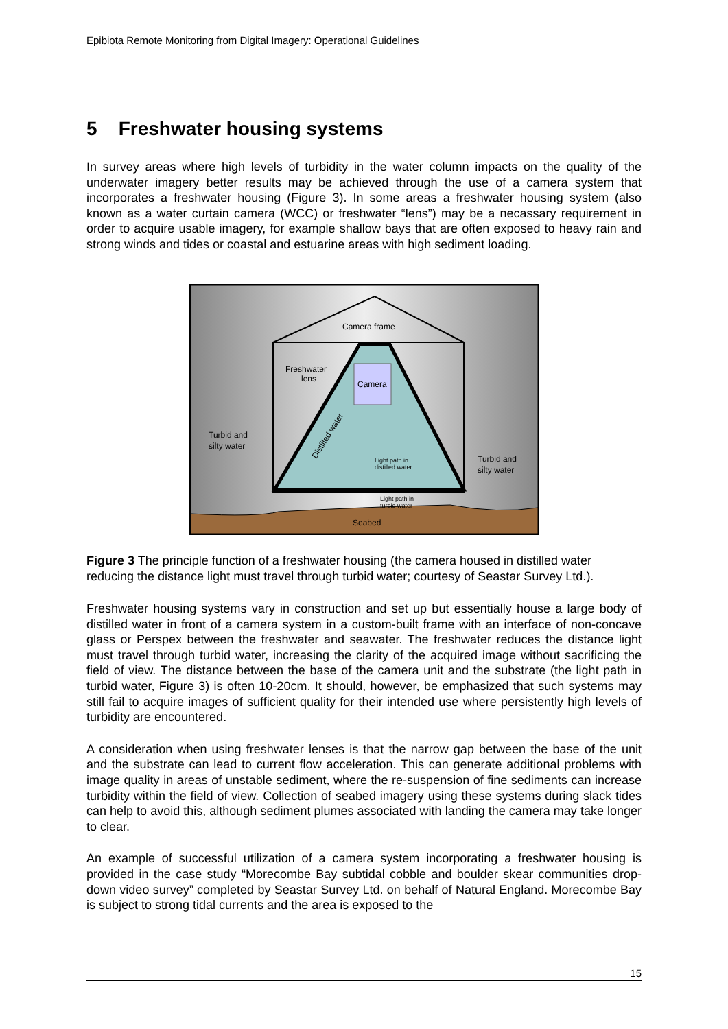Epibiota Remote Monitoring from Digital Imagery: Operational Guidelines
5 Freshwater housing systems
In survey areas where high levels of turbidity in the water column impacts on the quality of the underwater imagery better results may be achieved through the use of a camera system that incorporates a freshwater housing (Figure 3). In some areas a freshwater housing system (also known as a water curtain camera (WCC) or freshwater “lens”) may be a necassary requirement in order to acquire usable imagery, for example shallow bays that are often exposed to heavy rain and strong winds and tides or coastal and estuarine areas with high sediment loading.
Camera frame
Freshwater
lens
Camera
Turbid and
silty water
Turbid and
silty water
Light path in
distilled water
Light path in
turbid water
Distilled water
Seabed
Figure 3 The principle function of a freshwater housing (the camera housed in distilled water reducing the distance light must travel through turbid water; courtesy of Seastar Survey Ltd.).
Freshwater housing systems vary in construction and set up but essentially house a large body of distilled water in front of a camera system in a custom-built frame with an interface of non-concave glass or Perspex between the freshwater and seawater. The freshwater reduces the distance light must travel through turbid water, increasing the clarity of the acquired image without sacrificing the field of view. The distance between the base of the camera unit and the substrate (the light path in turbid water, Figure 3) is often 10-20cm. It should, however, be emphasized that such systems may still fail to acquire images of sufficient quality for their intended use where persistently high levels of turbidity are encountered.
A consideration when using freshwater lenses is that the narrow gap between the base of the unit and the substrate can lead to current flow acceleration. This can generate additional problems with image quality in areas of unstable sediment, where the re-suspension of fine sediments can increase turbidity within the field of view. Collection of seabed imagery using these systems during slack tides can help to avoid this, although sediment plumes associated with landing the camera may take longer to clear.
An example of successful utilization of a camera system incorporating a freshwater housing is provided in the case study “Morecombe Bay subtidal cobble and boulder skear communities drop-down video survey” completed by Seastar Survey Ltd. on behalf of Natural England. Morecombe Bay is subject to strong tidal currents and the area is exposed to the
15